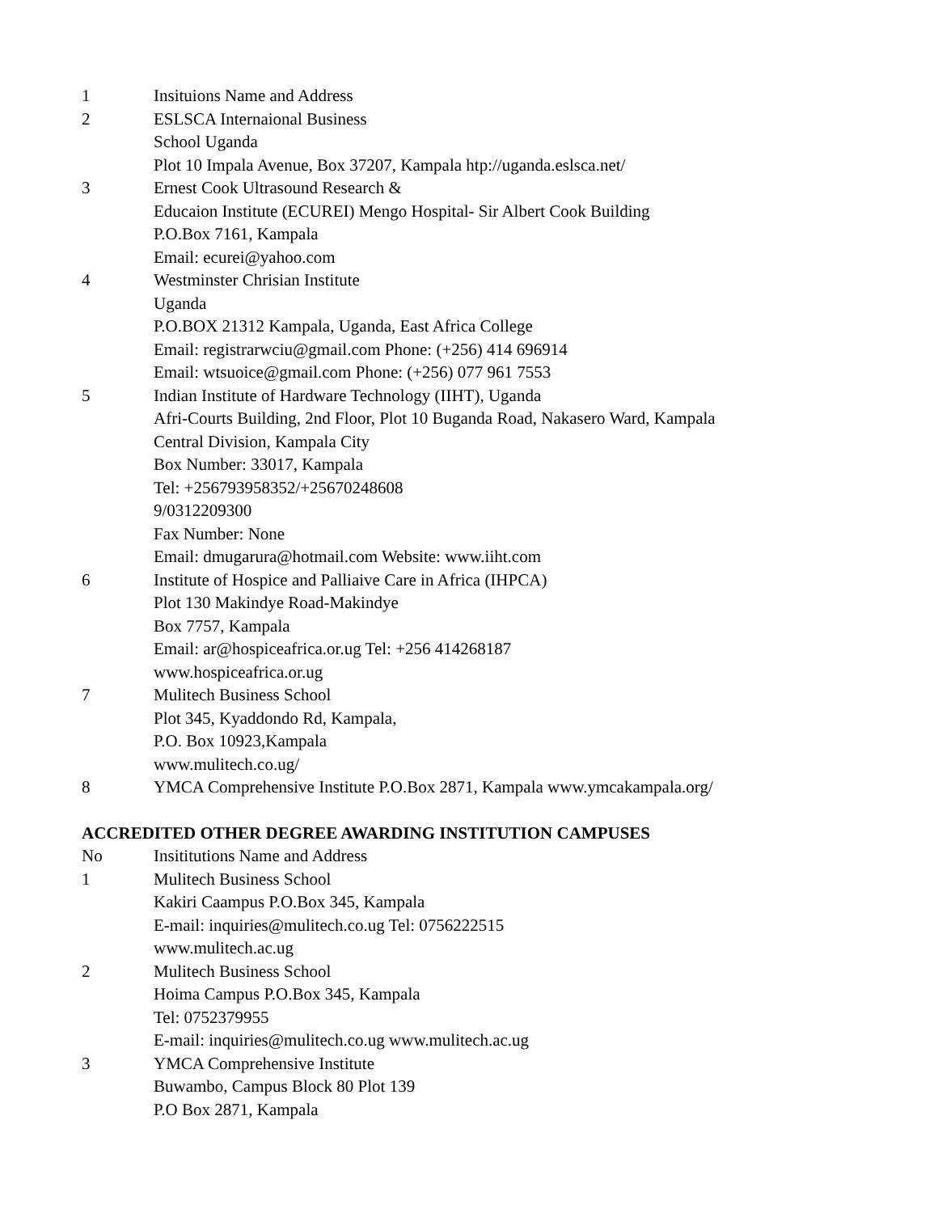| 1 | Insituions Name and Address |
| 2 | ESLSCA Internaional Business |
| | School Uganda |
| | Plot 10 Impala Avenue, Box 37207, Kampala htp://uganda.eslsca.net/ |
| 3 | Ernest Cook Ultrasound Research & |
| | Educaion Institute (ECUREI) Mengo Hospital- Sir Albert Cook Building |
| | P.O.Box 7161, Kampala |
| | Email: ecurei@yahoo.com |
| 4 | Westminster Chrisian Institute |
| | Uganda |
| | P.O.BOX 21312 Kampala, Uganda, East Africa College |
| | Email: registrarwciu@gmail.com Phone: (+256) 414 696914 |
| | Email: wtsuoice@gmail.com Phone: (+256) 077 961 7553 |
| 5 | Indian Institute of Hardware Technology (IIHT), Uganda |
| | Afri-Courts Building, 2nd Floor, Plot 10 Buganda Road, Nakasero Ward, Kampala |
| | Central Division, Kampala City |
| | Box Number: 33017, Kampala |
| | Tel: +256793958352/+25670248608 |
| | 9/0312209300 |
| | Fax Number: None |
| | Email: dmugarura@hotmail.com Website: www.iiht.com |
| 6 | Institute of Hospice and Palliaive Care in Africa (IHPCA) |
| | Plot 130 Makindye Road-Makindye |
| | Box 7757, Kampala |
| | Email: ar@hospiceafrica.or.ug Tel: +256 414268187 |
| | www.hospiceafrica.or.ug |
| 7 | Mulitech Business School |
| | Plot 345, Kyaddondo Rd, Kampala, |
| | P.O. Box 10923,Kampala |
| | www.mulitech.co.ug/ |
| 8 | YMCA Comprehensive Institute P.O.Box 2871, Kampala www.ymcakampala.org/ |
ACCREDITED OTHER DEGREE AWARDING INSTITUTION CAMPUSES
| No | Insititutions Name and Address |
| 1 | Mulitech Business School |
| | Kakiri Caampus P.O.Box 345, Kampala |
| | E-mail: inquiries@mulitech.co.ug Tel: 0756222515 |
| | www.mulitech.ac.ug |
| 2 | Mulitech Business School |
| | Hoima Campus P.O.Box 345, Kampala |
| | Tel: 0752379955 |
| | E-mail: inquiries@mulitech.co.ug www.mulitech.ac.ug |
| 3 | YMCA Comprehensive Institute |
| | Buwambo, Campus Block 80 Plot 139 |
| | P.O Box 2871, Kampala |